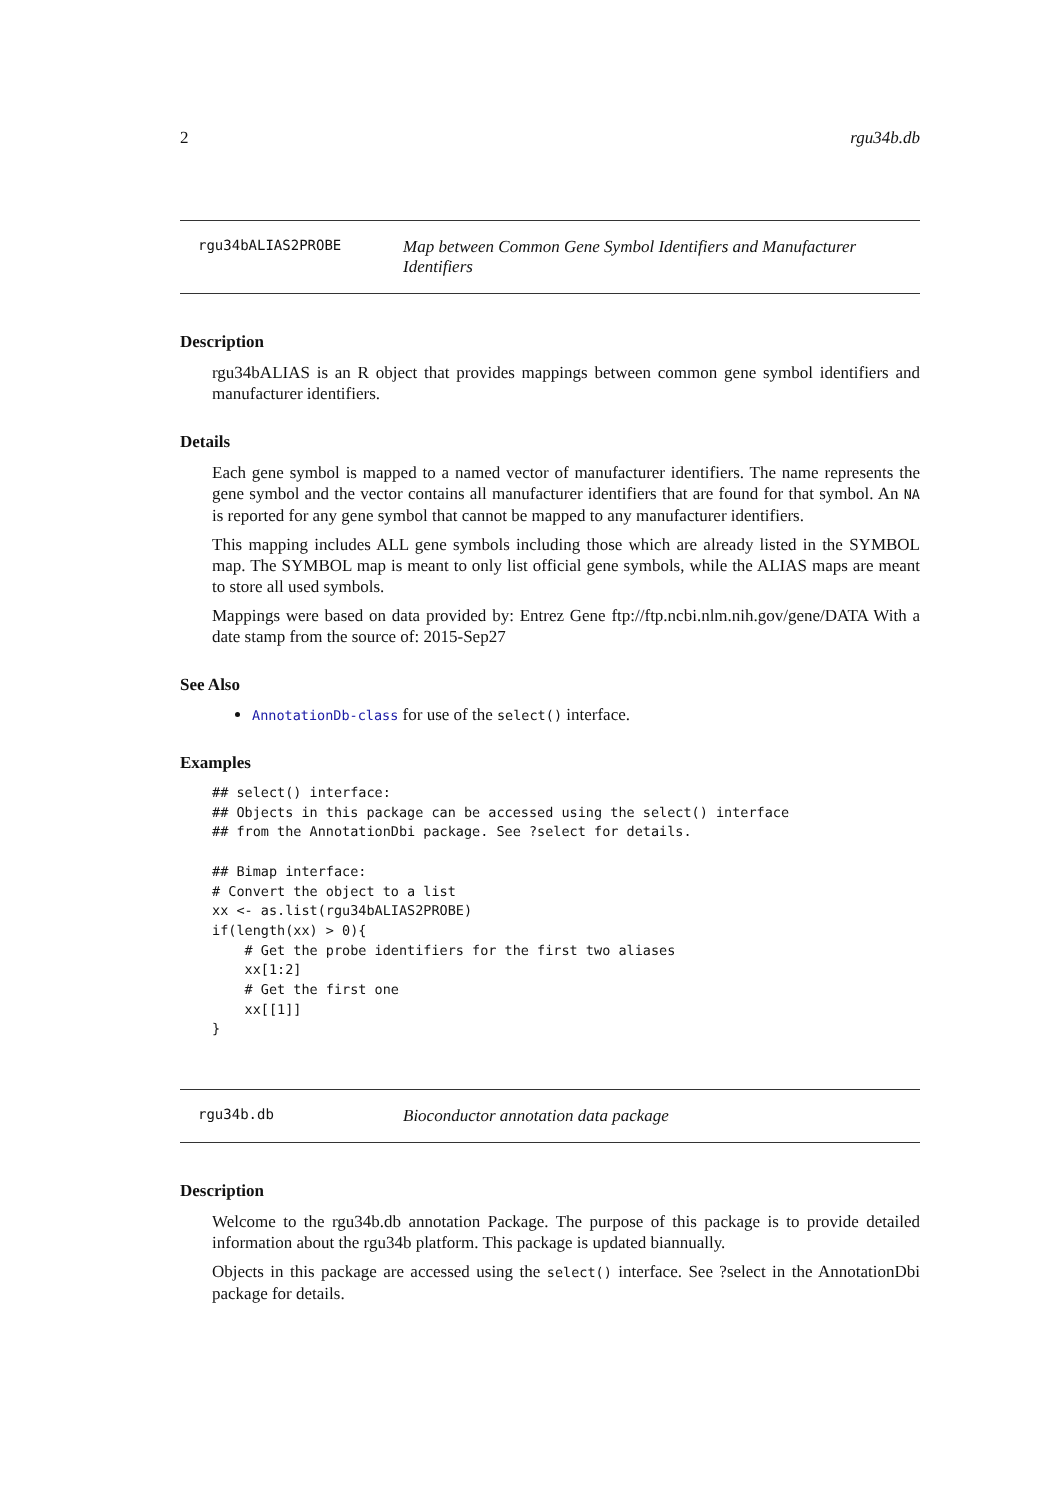2 rgu34b.db
rgu34bALIAS2PROBE
Map between Common Gene Symbol Identifiers and Manufacturer Identifiers
Description
rgu34bALIAS is an R object that provides mappings between common gene symbol identifiers and manufacturer identifiers.
Details
Each gene symbol is mapped to a named vector of manufacturer identifiers. The name represents the gene symbol and the vector contains all manufacturer identifiers that are found for that symbol. An NA is reported for any gene symbol that cannot be mapped to any manufacturer identifiers.
This mapping includes ALL gene symbols including those which are already listed in the SYMBOL map. The SYMBOL map is meant to only list official gene symbols, while the ALIAS maps are meant to store all used symbols.
Mappings were based on data provided by: Entrez Gene ftp://ftp.ncbi.nlm.nih.gov/gene/DATA With a date stamp from the source of: 2015-Sep27
See Also
AnnotationDb-class for use of the select() interface.
Examples
## select() interface:
## Objects in this package can be accessed using the select() interface
## from the AnnotationDbi package. See ?select for details.

## Bimap interface:
# Convert the object to a list
xx <- as.list(rgu34bALIAS2PROBE)
if(length(xx) > 0){
    # Get the probe identifiers for the first two aliases
    xx[1:2]
    # Get the first one
    xx[[1]]
}
rgu34b.db
Bioconductor annotation data package
Description
Welcome to the rgu34b.db annotation Package. The purpose of this package is to provide detailed information about the rgu34b platform. This package is updated biannually.
Objects in this package are accessed using the select() interface. See ?select in the AnnotationDbi package for details.